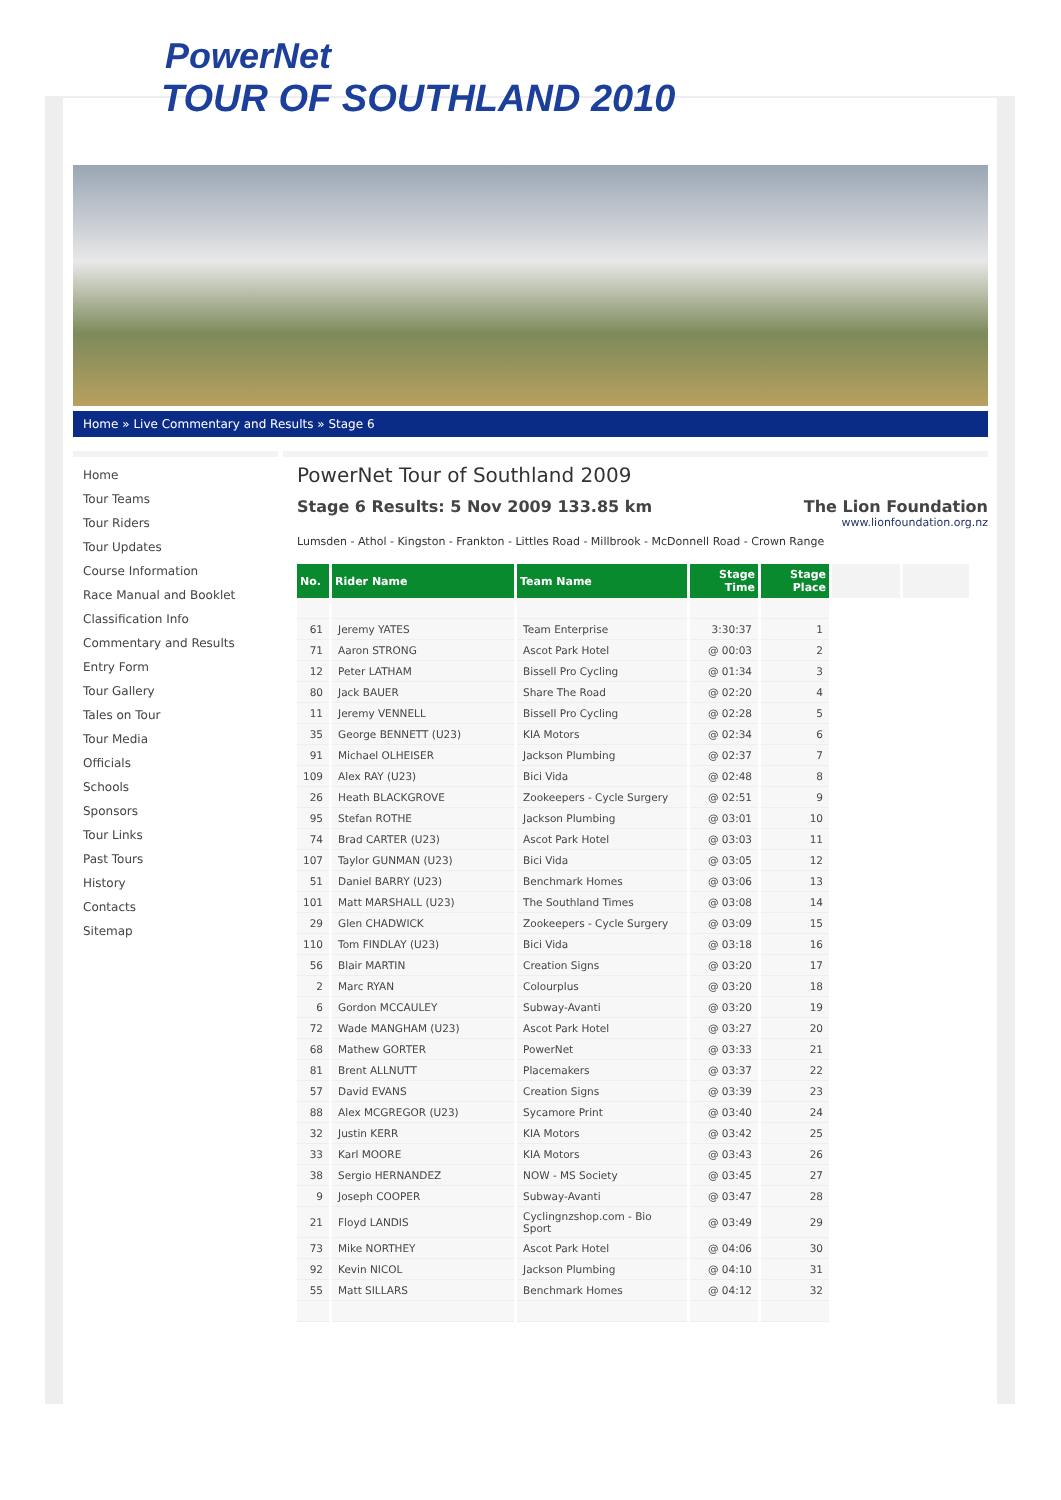PowerNet
TOUR OF SOUTHLAND 2010
Home » Live Commentary and Results » Stage 6
Home
Tour Teams
Tour Riders
Tour Updates
Course Information
Race Manual and Booklet
Classification Info
Commentary and Results
Entry Form
Tour Gallery
Tales on Tour
Tour Media
Officials
Schools
Sponsors
Tour Links
Past Tours
History
Contacts
Sitemap
PowerNet Tour of Southland 2009
Stage 6 Results: 5 Nov 2009 133.85 km The Lion Foundation
www.lionfoundation.org.nz
Lumsden - Athol - Kingston - Frankton - Littles Road - Millbrook - McDonnell Road - Crown Range
| No. | Rider Name | Team Name | Stage Time | Stage Place | | |
| --- | --- | --- | --- | --- | --- | --- |
| 61 | Jeremy YATES | Team Enterprise | 3:30:37 | 1 | | |
| 71 | Aaron STRONG | Ascot Park Hotel | @ 00:03 | 2 | | |
| 12 | Peter LATHAM | Bissell Pro Cycling | @ 01:34 | 3 | | |
| 80 | Jack BAUER | Share The Road | @ 02:20 | 4 | | |
| 11 | Jeremy VENNELL | Bissell Pro Cycling | @ 02:28 | 5 | | |
| 35 | George BENNETT (U23) | KIA Motors | @ 02:34 | 6 | | |
| 91 | Michael OLHEISER | Jackson Plumbing | @ 02:37 | 7 | | |
| 109 | Alex RAY (U23) | Bici Vida | @ 02:48 | 8 | | |
| 26 | Heath BLACKGROVE | Zookeepers - Cycle Surgery | @ 02:51 | 9 | | |
| 95 | Stefan ROTHE | Jackson Plumbing | @ 03:01 | 10 | | |
| 74 | Brad CARTER (U23) | Ascot Park Hotel | @ 03:03 | 11 | | |
| 107 | Taylor GUNMAN (U23) | Bici Vida | @ 03:05 | 12 | | |
| 51 | Daniel BARRY (U23) | Benchmark Homes | @ 03:06 | 13 | | |
| 101 | Matt MARSHALL (U23) | The Southland Times | @ 03:08 | 14 | | |
| 29 | Glen CHADWICK | Zookeepers - Cycle Surgery | @ 03:09 | 15 | | |
| 110 | Tom FINDLAY (U23) | Bici Vida | @ 03:18 | 16 | | |
| 56 | Blair MARTIN | Creation Signs | @ 03:20 | 17 | | |
| 2 | Marc RYAN | Colourplus | @ 03:20 | 18 | | |
| 6 | Gordon MCCAULEY | Subway-Avanti | @ 03:20 | 19 | | |
| 72 | Wade MANGHAM (U23) | Ascot Park Hotel | @ 03:27 | 20 | | |
| 68 | Mathew GORTER | PowerNet | @ 03:33 | 21 | | |
| 81 | Brent ALLNUTT | Placemakers | @ 03:37 | 22 | | |
| 57 | David EVANS | Creation Signs | @ 03:39 | 23 | | |
| 88 | Alex MCGREGOR (U23) | Sycamore Print | @ 03:40 | 24 | | |
| 32 | Justin KERR | KIA Motors | @ 03:42 | 25 | | |
| 33 | Karl MOORE | KIA Motors | @ 03:43 | 26 | | |
| 38 | Sergio HERNANDEZ | NOW - MS Society | @ 03:45 | 27 | | |
| 9 | Joseph COOPER | Subway-Avanti | @ 03:47 | 28 | | |
| 21 | Floyd LANDIS | Cyclingnzshop.com - Bio Sport | @ 03:49 | 29 | | |
| 73 | Mike NORTHEY | Ascot Park Hotel | @ 04:06 | 30 | | |
| 92 | Kevin NICOL | Jackson Plumbing | @ 04:10 | 31 | | |
| 55 | Matt SILLARS | Benchmark Homes | @ 04:12 | 32 | | |